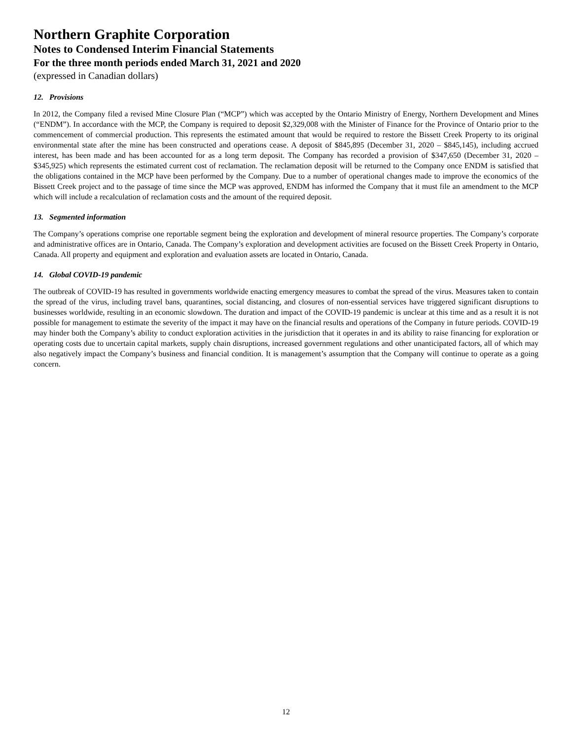Northern Graphite Corporation
Notes to Condensed Interim Financial Statements
For the three month periods ended March 31, 2021 and 2020
(expressed in Canadian dollars)
12. Provisions
In 2012, the Company filed a revised Mine Closure Plan (“MCP”) which was accepted by the Ontario Ministry of Energy, Northern Development and Mines (“ENDM”). In accordance with the MCP, the Company is required to deposit $2,329,008 with the Minister of Finance for the Province of Ontario prior to the commencement of commercial production. This represents the estimated amount that would be required to restore the Bissett Creek Property to its original environmental state after the mine has been constructed and operations cease. A deposit of $845,895 (December 31, 2020 – $845,145), including accrued interest, has been made and has been accounted for as a long term deposit. The Company has recorded a provision of $347,650 (December 31, 2020 – $345,925) which represents the estimated current cost of reclamation. The reclamation deposit will be returned to the Company once ENDM is satisfied that the obligations contained in the MCP have been performed by the Company. Due to a number of operational changes made to improve the economics of the Bissett Creek project and to the passage of time since the MCP was approved, ENDM has informed the Company that it must file an amendment to the MCP which will include a recalculation of reclamation costs and the amount of the required deposit.
13. Segmented information
The Company’s operations comprise one reportable segment being the exploration and development of mineral resource properties. The Company’s corporate and administrative offices are in Ontario, Canada. The Company’s exploration and development activities are focused on the Bissett Creek Property in Ontario, Canada. All property and equipment and exploration and evaluation assets are located in Ontario, Canada.
14. Global COVID-19 pandemic
The outbreak of COVID-19 has resulted in governments worldwide enacting emergency measures to combat the spread of the virus. Measures taken to contain the spread of the virus, including travel bans, quarantines, social distancing, and closures of non-essential services have triggered significant disruptions to businesses worldwide, resulting in an economic slowdown. The duration and impact of the COVID-19 pandemic is unclear at this time and as a result it is not possible for management to estimate the severity of the impact it may have on the financial results and operations of the Company in future periods. COVID-19 may hinder both the Company’s ability to conduct exploration activities in the jurisdiction that it operates in and its ability to raise financing for exploration or operating costs due to uncertain capital markets, supply chain disruptions, increased government regulations and other unanticipated factors, all of which may also negatively impact the Company’s business and financial condition. It is management’s assumption that the Company will continue to operate as a going concern.
12